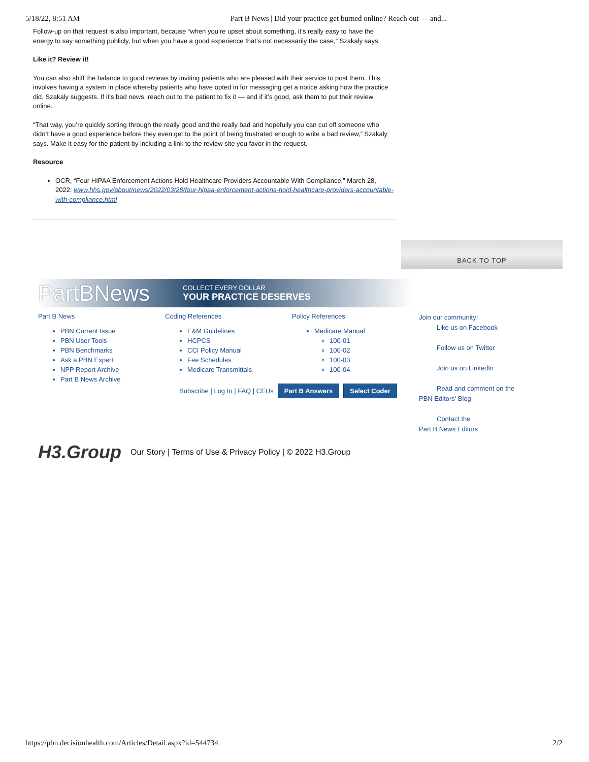5/18/22, 8:51 AM Part B News | Did your practice get burned online? Reach out — and...
Follow-up on that request is also important, because “when you’re upset about something, it’s really easy to have the energy to say something publicly, but when you have a good experience that’s not necessarily the case,” Szakaly says.
Like it? Review it!
You can also shift the balance to good reviews by inviting patients who are pleased with their service to post them. This involves having a system in place whereby patients who have opted in for messaging get a notice asking how the practice did, Szakaly suggests. If it’s bad news, reach out to the patient to fix it — and if it’s good, ask them to put their review online.
“That way, you’re quickly sorting through the really good and the really bad and hopefully you can cut off someone who didn’t have a good experience before they even get to the point of being frustrated enough to write a bad review,” Szakaly says. Make it easy for the patient by including a link to the review site you favor in the request.
Resource
OCR, “Four HIPAA Enforcement Actions Hold Healthcare Providers Accountable With Compliance,” March 28, 2022: www.hhs.gov/about/news/2022/03/28/four-hipaa-enforcement-actions-hold-healthcare-providers-accountable-with-compliance.html
BACK TO TOP
PartBNews COLLECT EVERY DOLLAR
YOUR PRACTICE DESERVES
Part B News
PBN Current Issue
PBN User Tools
PBN Benchmarks
Ask a PBN Expert
NPP Report Archive
Part B News Archive
Coding References
E&M Guidelines
HCPCS
CCI Policy Manual
Fee Schedules
Medicare Transmittals
Policy References
Medicare Manual
100-01
100-02
100-03
100-04
Join our community!
Like us on Facebook
Follow us on Twitter
Join us on LinkedIn
Read and comment on the
PBN Editors’ Blog
Contact the
Part B News Editors
Subscribe | Log In | FAQ | CEUs Part B Answers Select Coder
H3.Group Our Story | Terms of Use & Privacy Policy | © 2022 H3.Group
https://pbn.decisionhealth.com/Articles/Detail.aspx?id=544734 2/2